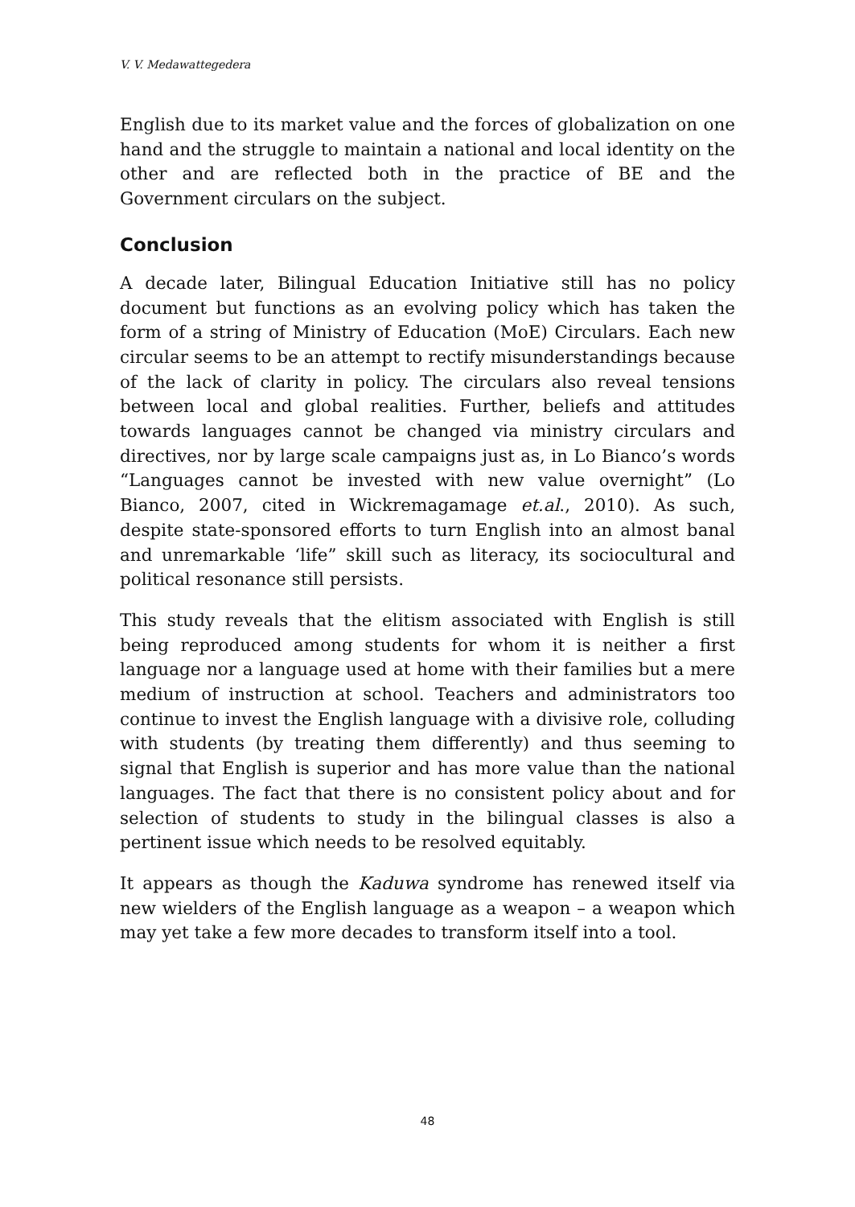V. V. Medawattegedera
English due to its market value and the forces of globalization on one hand and the struggle to maintain a national and local identity on the other and are reflected both in the practice of BE and the Government circulars on the subject.
Conclusion
A decade later, Bilingual Education Initiative still has no policy document but functions as an evolving policy which has taken the form of a string of Ministry of Education (MoE) Circulars. Each new circular seems to be an attempt to rectify misunderstandings because of the lack of clarity in policy. The circulars also reveal tensions between local and global realities. Further, beliefs and attitudes towards languages cannot be changed via ministry circulars and directives, nor by large scale campaigns just as, in Lo Bianco’s words “Languages cannot be invested with new value overnight” (Lo Bianco, 2007, cited in Wickremagamage et.al., 2010). As such, despite state-sponsored efforts to turn English into an almost banal and unremarkable ‘life” skill such as literacy, its sociocultural and political resonance still persists.
This study reveals that the elitism associated with English is still being reproduced among students for whom it is neither a first language nor a language used at home with their families but a mere medium of instruction at school. Teachers and administrators too continue to invest the English language with a divisive role, colluding with students (by treating them differently) and thus seeming to signal that English is superior and has more value than the national languages. The fact that there is no consistent policy about and for selection of students to study in the bilingual classes is also a pertinent issue which needs to be resolved equitably.
It appears as though the Kaduwa syndrome has renewed itself via new wielders of the English language as a weapon – a weapon which may yet take a few more decades to transform itself into a tool.
48